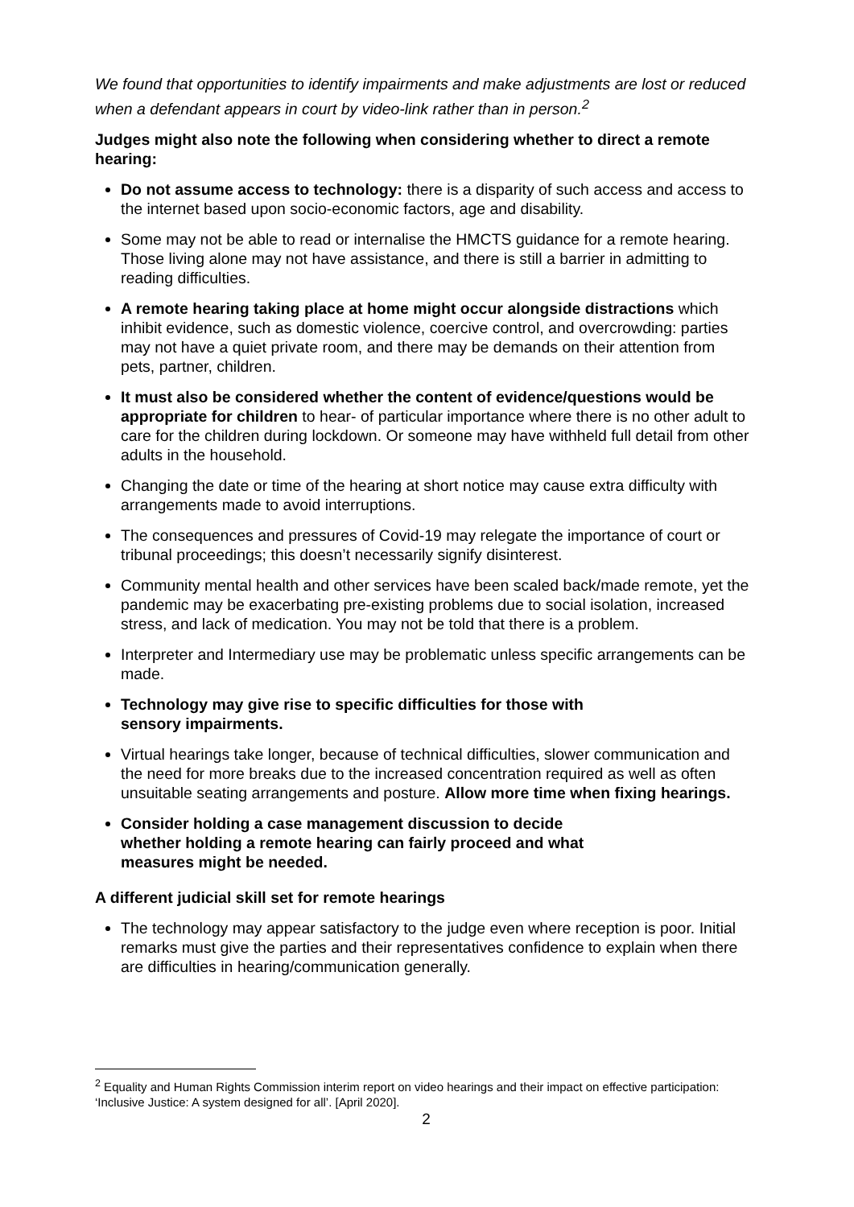We found that opportunities to identify impairments and make adjustments are lost or reduced when a defendant appears in court by video-link rather than in person.<sup>2</sup>
Judges might also note the following when considering whether to direct a remote hearing:
Do not assume access to technology: there is a disparity of such access and access to the internet based upon socio-economic factors, age and disability.
Some may not be able to read or internalise the HMCTS guidance for a remote hearing. Those living alone may not have assistance, and there is still a barrier in admitting to reading difficulties.
A remote hearing taking place at home might occur alongside distractions which inhibit evidence, such as domestic violence, coercive control, and overcrowding: parties may not have a quiet private room, and there may be demands on their attention from pets, partner, children.
It must also be considered whether the content of evidence/questions would be appropriate for children to hear- of particular importance where there is no other adult to care for the children during lockdown. Or someone may have withheld full detail from other adults in the household.
Changing the date or time of the hearing at short notice may cause extra difficulty with arrangements made to avoid interruptions.
The consequences and pressures of Covid-19 may relegate the importance of court or tribunal proceedings; this doesn’t necessarily signify disinterest.
Community mental health and other services have been scaled back/made remote, yet the pandemic may be exacerbating pre-existing problems due to social isolation, increased stress, and lack of medication. You may not be told that there is a problem.
Interpreter and Intermediary use may be problematic unless specific arrangements can be made.
Technology may give rise to specific difficulties for those with
sensory impairments.
Virtual hearings take longer, because of technical difficulties, slower communication and the need for more breaks due to the increased concentration required as well as often unsuitable seating arrangements and posture. Allow more time when fixing hearings.
Consider holding a case management discussion to decide
whether holding a remote hearing can fairly proceed and what
measures might be needed.
A different judicial skill set for remote hearings
The technology may appear satisfactory to the judge even where reception is poor. Initial remarks must give the parties and their representatives confidence to explain when there are difficulties in hearing/communication generally.
<sup>2</sup> Equality and Human Rights Commission interim report on video hearings and their impact on effective participation: ‘Inclusive Justice: A system designed for all’. [April 2020].
2